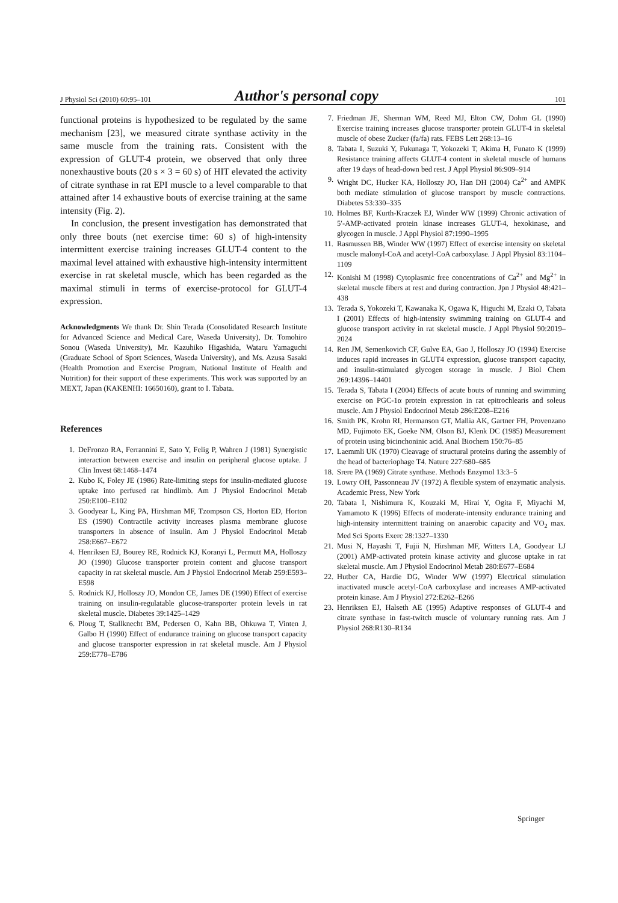J Physiol Sci (2010) 60:95–101 Author's personal copy 101
functional proteins is hypothesized to be regulated by the same mechanism [23], we measured citrate synthase activity in the same muscle from the training rats. Consistent with the expression of GLUT-4 protein, we observed that only three nonexhaustive bouts (20 s × 3 = 60 s) of HIT elevated the activity of citrate synthase in rat EPI muscle to a level comparable to that attained after 14 exhaustive bouts of exercise training at the same intensity (Fig. 2).
In conclusion, the present investigation has demonstrated that only three bouts (net exercise time: 60 s) of high-intensity intermittent exercise training increases GLUT-4 content to the maximal level attained with exhaustive high-intensity intermittent exercise in rat skeletal muscle, which has been regarded as the maximal stimuli in terms of exercise-protocol for GLUT-4 expression.
Acknowledgments We thank Dr. Shin Terada (Consolidated Research Institute for Advanced Science and Medical Care, Waseda University), Dr. Tomohiro Sonou (Waseda University), Mr. Kazuhiko Higashida, Wataru Yamaguchi (Graduate School of Sport Sciences, Waseda University), and Ms. Azusa Sasaki (Health Promotion and Exercise Program, National Institute of Health and Nutrition) for their support of these experiments. This work was supported by an MEXT, Japan (KAKENHI: 16650160), grant to I. Tabata.
References
1. DeFronzo RA, Ferrannini E, Sato Y, Felig P, Wahren J (1981) Synergistic interaction between exercise and insulin on peripheral glucose uptake. J Clin Invest 68:1468–1474
2. Kubo K, Foley JE (1986) Rate-limiting steps for insulin-mediated glucose uptake into perfused rat hindlimb. Am J Physiol Endocrinol Metab 250:E100–E102
3. Goodyear L, King PA, Hirshman MF, Tzompson CS, Horton ED, Horton ES (1990) Contractile activity increases plasma membrane glucose transporters in absence of insulin. Am J Physiol Endocrinol Metab 258:E667–E672
4. Henriksen EJ, Bourey RE, Rodnick KJ, Koranyi L, Permutt MA, Holloszy JO (1990) Glucose transporter protein content and glucose transport capacity in rat skeletal muscle. Am J Physiol Endocrinol Metab 259:E593–E598
5. Rodnick KJ, Holloszy JO, Mondon CE, James DE (1990) Effect of exercise training on insulin-regulatable glucose-transporter protein levels in rat skeletal muscle. Diabetes 39:1425–1429
6. Ploug T, Stallknecht BM, Pedersen O, Kahn BB, Ohkuwa T, Vinten J, Galbo H (1990) Effect of endurance training on glucose transport capacity and glucose transporter expression in rat skeletal muscle. Am J Physiol 259:E778–E786
7. Friedman JE, Sherman WM, Reed MJ, Elton CW, Dohm GL (1990) Exercise training increases glucose transporter protein GLUT-4 in skeletal muscle of obese Zucker (fa/fa) rats. FEBS Lett 268:13–16
8. Tabata I, Suzuki Y, Fukunaga T, Yokozeki T, Akima H, Funato K (1999) Resistance training affects GLUT-4 content in skeletal muscle of humans after 19 days of head-down bed rest. J Appl Physiol 86:909–914
9. Wright DC, Hucker KA, Holloszy JO, Han DH (2004) Ca<sup>2+</sup> and AMPK both mediate stimulation of glucose transport by muscle contractions. Diabetes 53:330–335
10. Holmes BF, Kurth-Kraczek EJ, Winder WW (1999) Chronic activation of 5′-AMP-activated protein kinase increases GLUT-4, hexokinase, and glycogen in muscle. J Appl Physiol 87:1990–1995
11. Rasmussen BB, Winder WW (1997) Effect of exercise intensity on skeletal muscle malonyl-CoA and acetyl-CoA carboxylase. J Appl Physiol 83:1104–1109
12. Konishi M (1998) Cytoplasmic free concentrations of Ca<sup>2+</sup> and Mg<sup>2+</sup> in skeletal muscle fibers at rest and during contraction. Jpn J Physiol 48:421–438
13. Terada S, Yokozeki T, Kawanaka K, Ogawa K, Higuchi M, Ezaki O, Tabata I (2001) Effects of high-intensity swimming training on GLUT-4 and glucose transport activity in rat skeletal muscle. J Appl Physiol 90:2019–2024
14. Ren JM, Semenkovich CF, Gulve EA, Gao J, Holloszy JO (1994) Exercise induces rapid increases in GLUT4 expression, glucose transport capacity, and insulin-stimulated glycogen storage in muscle. J Biol Chem 269:14396–14401
15. Terada S, Tabata I (2004) Effects of acute bouts of running and swimming exercise on PGC-1α protein expression in rat epitrochlearis and soleus muscle. Am J Physiol Endocrinol Metab 286:E208–E216
16. Smith PK, Krohn RI, Hermanson GT, Mallia AK, Gartner FH, Provenzano MD, Fujimoto EK, Goeke NM, Olson BJ, Klenk DC (1985) Measurement of protein using bicinchoninic acid. Anal Biochem 150:76–85
17. Laemmli UK (1970) Cleavage of structural proteins during the assembly of the head of bacteriophage T4. Nature 227:680–685
18. Srere PA (1969) Citrate synthase. Methods Enzymol 13:3–5
19. Lowry OH, Passonneau JV (1972) A flexible system of enzymatic analysis. Academic Press, New York
20. Tabata I, Nishimura K, Kouzaki M, Hirai Y, Ogita F, Miyachi M, Yamamoto K (1996) Effects of moderate-intensity endurance training and high-intensity intermittent training on anaerobic capacity and VO<sub>2</sub> max. Med Sci Sports Exerc 28:1327–1330
21. Musi N, Hayashi T, Fujii N, Hirshman MF, Witters LA, Goodyear LJ (2001) AMP-activated protein kinase activity and glucose uptake in rat skeletal muscle. Am J Physiol Endocrinol Metab 280:E677–E684
22. Hutber CA, Hardie DG, Winder WW (1997) Electrical stimulation inactivated muscle acetyl-CoA carboxylase and increases AMP-activated protein kinase. Am J Physiol 272:E262–E266
23. Henriksen EJ, Halseth AE (1995) Adaptive responses of GLUT-4 and citrate synthase in fast-twitch muscle of voluntary running rats. Am J Physiol 268:R130–R134
Springer